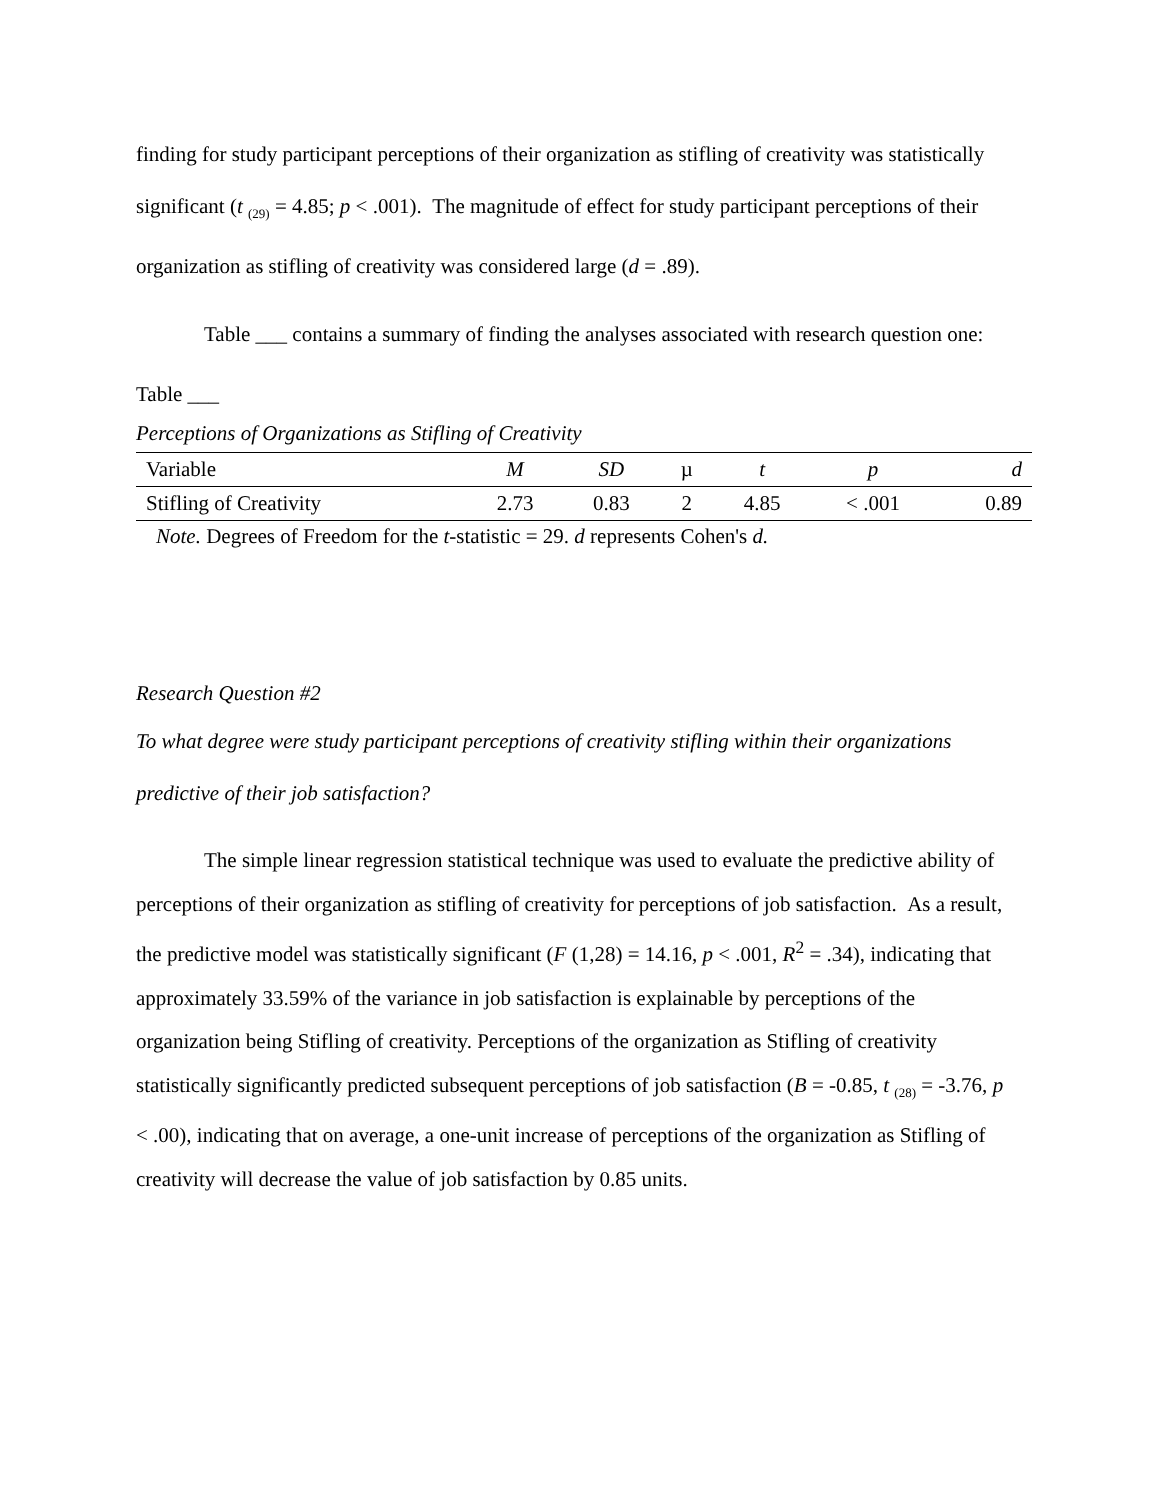finding for study participant perceptions of their organization as stifling of creativity was statistically significant (t <sub>(29)</sub> = 4.85; p < .001). The magnitude of effect for study participant perceptions of their organization as stifling of creativity was considered large (d = .89).
Table ___ contains a summary of finding the analyses associated with research question one:
Table ___
Perceptions of Organizations as Stifling of Creativity
| Variable | M | SD | µ | t | p | d |
| --- | --- | --- | --- | --- | --- | --- |
| Stifling of Creativity | 2.73 | 0.83 | 2 | 4.85 | < .001 | 0.89 |
Note. Degrees of Freedom for the t-statistic = 29. d represents Cohen's d.
Research Question #2
To what degree were study participant perceptions of creativity stifling within their organizations predictive of their job satisfaction?
The simple linear regression statistical technique was used to evaluate the predictive ability of perceptions of their organization as stifling of creativity for perceptions of job satisfaction. As a result, the predictive model was statistically significant (F (1,28) = 14.16, p < .001, R<sup>2</sup> = .34), indicating that approximately 33.59% of the variance in job satisfaction is explainable by perceptions of the organization being Stifling of creativity. Perceptions of the organization as Stifling of creativity statistically significantly predicted subsequent perceptions of job satisfaction (B = -0.85, t <sub>(28)</sub> = -3.76, p < .00), indicating that on average, a one-unit increase of perceptions of the organization as Stifling of creativity will decrease the value of job satisfaction by 0.85 units.